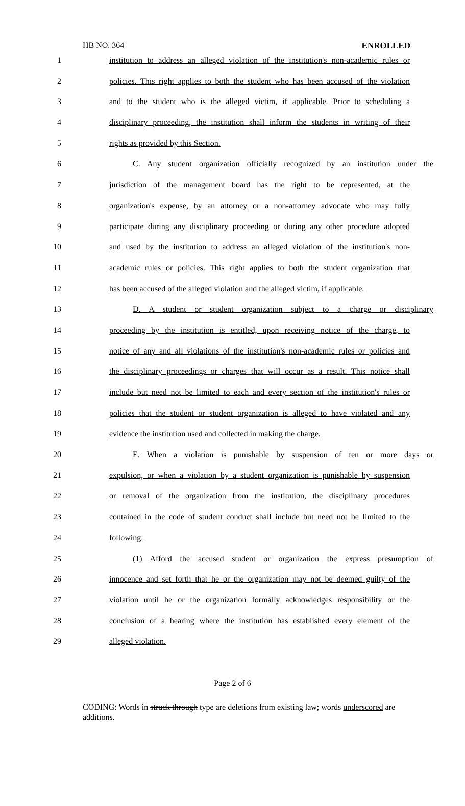HB NO. 364 ENROLLED
1 institution to address an alleged violation of the institution's non-academic rules or
2 policies. This right applies to both the student who has been accused of the violation
3 and to the student who is the alleged victim, if applicable. Prior to scheduling a
4 disciplinary proceeding, the institution shall inform the students in writing of their
5 rights as provided by this Section.
6 C. Any student organization officially recognized by an institution under the
7 jurisdiction of the management board has the right to be represented, at the
8 organization's expense, by an attorney or a non-attorney advocate who may fully
9 participate during any disciplinary proceeding or during any other procedure adopted
10 and used by the institution to address an alleged violation of the institution's non-
11 academic rules or policies. This right applies to both the student organization that
12 has been accused of the alleged violation and the alleged victim, if applicable.
13 D. A student or student organization subject to a charge or disciplinary
14 proceeding by the institution is entitled, upon receiving notice of the charge, to
15 notice of any and all violations of the institution's non-academic rules or policies and
16 the disciplinary proceedings or charges that will occur as a result. This notice shall
17 include but need not be limited to each and every section of the institution's rules or
18 policies that the student or student organization is alleged to have violated and any
19 evidence the institution used and collected in making the charge.
20 E. When a violation is punishable by suspension of ten or more days or
21 expulsion, or when a violation by a student organization is punishable by suspension
22 or removal of the organization from the institution, the disciplinary procedures
23 contained in the code of student conduct shall include but need not be limited to the
24 following:
25 (1) Afford the accused student or organization the express presumption of
26 innocence and set forth that he or the organization may not be deemed guilty of the
27 violation until he or the organization formally acknowledges responsibility or the
28 conclusion of a hearing where the institution has established every element of the
29 alleged violation.
Page 2 of 6
CODING: Words in struck through type are deletions from existing law; words underscored are additions.